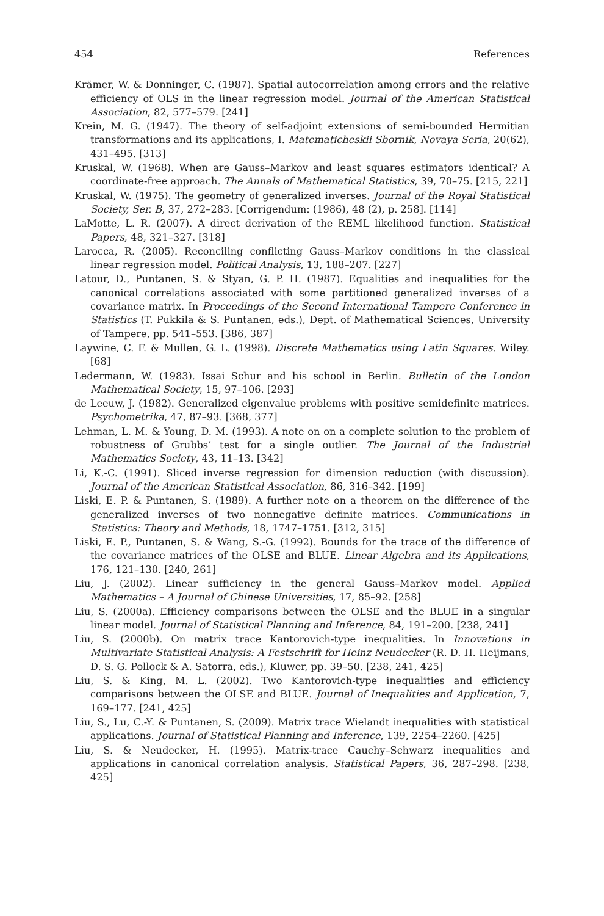454 References
Krämer, W. & Donninger, C. (1987). Spatial autocorrelation among errors and the relative efficiency of OLS in the linear regression model. Journal of the American Statistical Association, 82, 577–579. [241]
Krein, M. G. (1947). The theory of self-adjoint extensions of semi-bounded Hermitian transformations and its applications, I. Matematicheskii Sbornik, Novaya Seria, 20(62), 431–495. [313]
Kruskal, W. (1968). When are Gauss–Markov and least squares estimators identical? A coordinate-free approach. The Annals of Mathematical Statistics, 39, 70–75. [215, 221]
Kruskal, W. (1975). The geometry of generalized inverses. Journal of the Royal Statistical Society, Ser. B, 37, 272–283. [Corrigendum: (1986), 48 (2), p. 258]. [114]
LaMotte, L. R. (2007). A direct derivation of the REML likelihood function. Statistical Papers, 48, 321–327. [318]
Larocca, R. (2005). Reconciling conflicting Gauss–Markov conditions in the classical linear regression model. Political Analysis, 13, 188–207. [227]
Latour, D., Puntanen, S. & Styan, G. P. H. (1987). Equalities and inequalities for the canonical correlations associated with some partitioned generalized inverses of a covariance matrix. In Proceedings of the Second International Tampere Conference in Statistics (T. Pukkila & S. Puntanen, eds.), Dept. of Mathematical Sciences, University of Tampere, pp. 541–553. [386, 387]
Laywine, C. F. & Mullen, G. L. (1998). Discrete Mathematics using Latin Squares. Wiley. [68]
Ledermann, W. (1983). Issai Schur and his school in Berlin. Bulletin of the London Mathematical Society, 15, 97–106. [293]
de Leeuw, J. (1982). Generalized eigenvalue problems with positive semidefinite matrices. Psychometrika, 47, 87–93. [368, 377]
Lehman, L. M. & Young, D. M. (1993). A note on on a complete solution to the problem of robustness of Grubbs’ test for a single outlier. The Journal of the Industrial Mathematics Society, 43, 11–13. [342]
Li, K.-C. (1991). Sliced inverse regression for dimension reduction (with discussion). Journal of the American Statistical Association, 86, 316–342. [199]
Liski, E. P. & Puntanen, S. (1989). A further note on a theorem on the difference of the generalized inverses of two nonnegative definite matrices. Communications in Statistics: Theory and Methods, 18, 1747–1751. [312, 315]
Liski, E. P., Puntanen, S. & Wang, S.-G. (1992). Bounds for the trace of the difference of the covariance matrices of the OLSE and BLUE. Linear Algebra and its Applications, 176, 121–130. [240, 261]
Liu, J. (2002). Linear sufficiency in the general Gauss–Markov model. Applied Mathematics – A Journal of Chinese Universities, 17, 85–92. [258]
Liu, S. (2000a). Efficiency comparisons between the OLSE and the BLUE in a singular linear model. Journal of Statistical Planning and Inference, 84, 191–200. [238, 241]
Liu, S. (2000b). On matrix trace Kantorovich-type inequalities. In Innovations in Multivariate Statistical Analysis: A Festschrift for Heinz Neudecker (R. D. H. Heijmans, D. S. G. Pollock & A. Satorra, eds.), Kluwer, pp. 39–50. [238, 241, 425]
Liu, S. & King, M. L. (2002). Two Kantorovich-type inequalities and efficiency comparisons between the OLSE and BLUE. Journal of Inequalities and Application, 7, 169–177. [241, 425]
Liu, S., Lu, C.-Y. & Puntanen, S. (2009). Matrix trace Wielandt inequalities with statistical applications. Journal of Statistical Planning and Inference, 139, 2254–2260. [425]
Liu, S. & Neudecker, H. (1995). Matrix-trace Cauchy–Schwarz inequalities and applications in canonical correlation analysis. Statistical Papers, 36, 287–298. [238, 425]